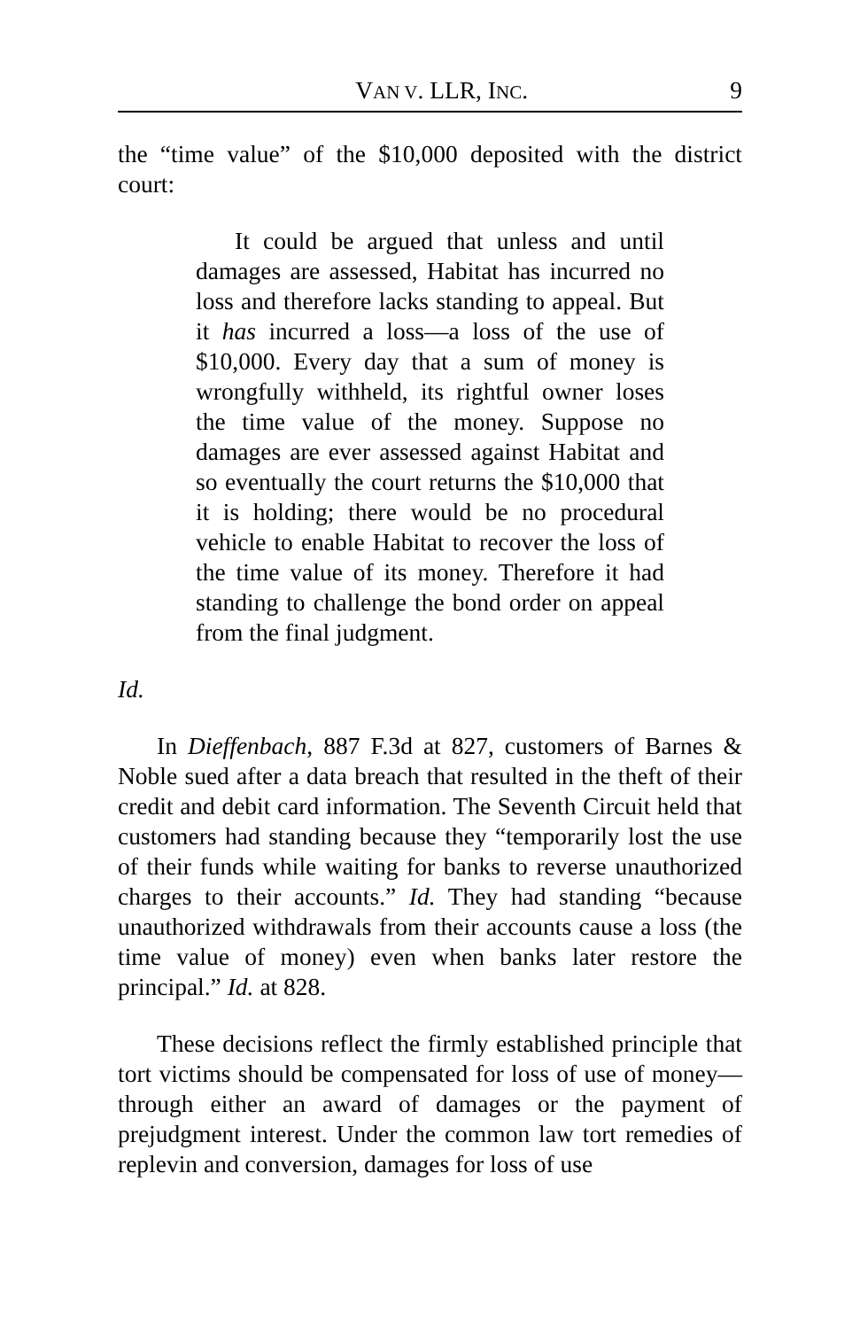VAN V. LLR, INC. 9
the “time value” of the $10,000 deposited with the district court:
It could be argued that unless and until damages are assessed, Habitat has incurred no loss and therefore lacks standing to appeal. But it has incurred a loss—a loss of the use of $10,000. Every day that a sum of money is wrongfully withheld, its rightful owner loses the time value of the money. Suppose no damages are ever assessed against Habitat and so eventually the court returns the $10,000 that it is holding; there would be no procedural vehicle to enable Habitat to recover the loss of the time value of its money. Therefore it had standing to challenge the bond order on appeal from the final judgment.
Id.
In Dieffenbach, 887 F.3d at 827, customers of Barnes & Noble sued after a data breach that resulted in the theft of their credit and debit card information. The Seventh Circuit held that customers had standing because they “temporarily lost the use of their funds while waiting for banks to reverse unauthorized charges to their accounts.” Id. They had standing “because unauthorized withdrawals from their accounts cause a loss (the time value of money) even when banks later restore the principal.” Id. at 828.
These decisions reflect the firmly established principle that tort victims should be compensated for loss of use of money—through either an award of damages or the payment of prejudgment interest. Under the common law tort remedies of replevin and conversion, damages for loss of use